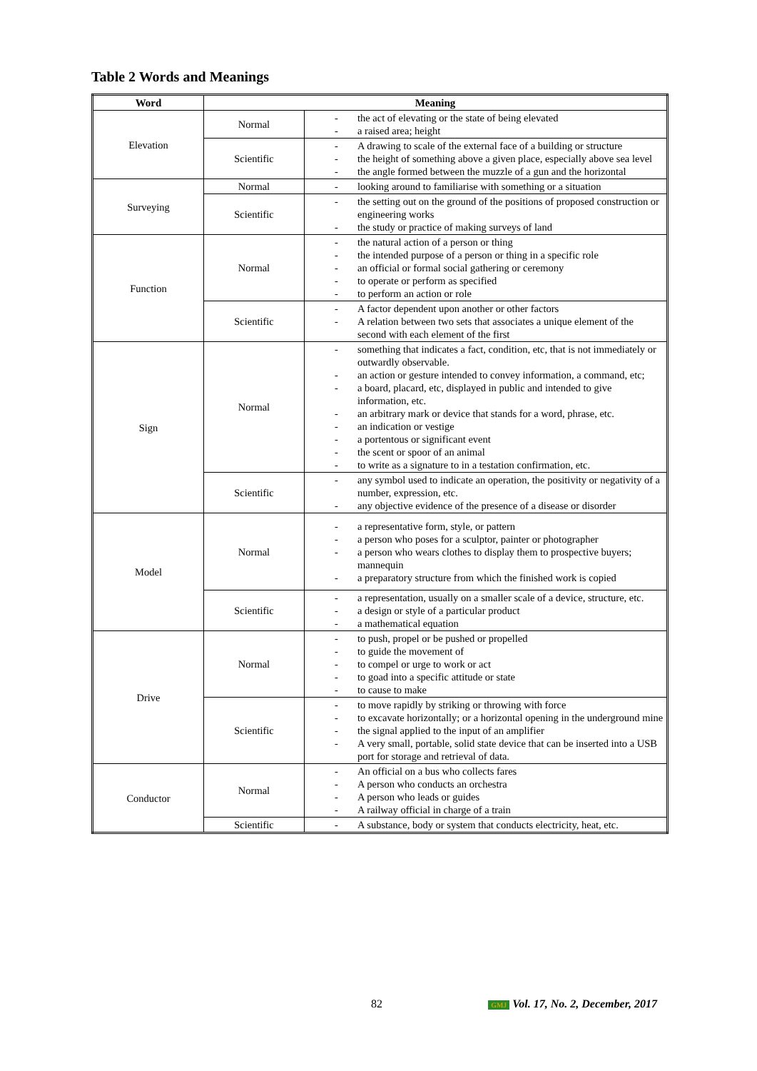Table 2 Words and Meanings
| Word | Meaning | |
| --- | --- | --- |
| Elevation | Normal | - the act of elevating or the state of being elevated - a raised area; height |
| | Scientific | - A drawing to scale of the external face of a building or structure - the height of something above a given place, especially above sea level - the angle formed between the muzzle of a gun and the horizontal |
| Surveying | Normal | - looking around to familiarise with something or a situation |
| | Scientific | - the setting out on the ground of the positions of proposed construction or engineering works - the study or practice of making surveys of land |
| Function | Normal | - the natural action of a person or thing - the intended purpose of a person or thing in a specific role - an official or formal social gathering or ceremony - to operate or perform as specified - to perform an action or role |
| | Scientific | - A factor dependent upon another or other factors - A relation between two sets that associates a unique element of the second with each element of the first |
| Sign | Normal | - something that indicates a fact, condition, etc, that is not immediately or outwardly observable. - an action or gesture intended to convey information, a command, etc; - a board, placard, etc, displayed in public and intended to give information, etc. - an arbitrary mark or device that stands for a word, phrase, etc. - an indication or vestige - a portentous or significant event - the scent or spoor of an animal - to write as a signature to in a testation confirmation, etc. |
| | Scientific | - any symbol used to indicate an operation, the positivity or negativity of a number, expression, etc. - any objective evidence of the presence of a disease or disorder |
| Model | Normal | - a representative form, style, or pattern - a person who poses for a sculptor, painter or photographer - a person who wears clothes to display them to prospective buyers; mannequin - a preparatory structure from which the finished work is copied |
| | Scientific | - a representation, usually on a smaller scale of a device, structure, etc. - a design or style of a particular product - a mathematical equation |
| Drive | Normal | - to push, propel or be pushed or propelled - to guide the movement of - to compel or urge to work or act - to goad into a specific attitude or state - to cause to make |
| | Scientific | - to move rapidly by striking or throwing with force - to excavate horizontally; or a horizontal opening in the underground mine - the signal applied to the input of an amplifier - A very small, portable, solid state device that can be inserted into a USB port for storage and retrieval of data. |
| Conductor | Normal | - An official on a bus who collects fares - A person who conducts an orchestra - A person who leads or guides - A railway official in charge of a train |
| | Scientific | - A substance, body or system that conducts electricity, heat, etc. |
82 GMJ Vol. 17, No. 2, December, 2017